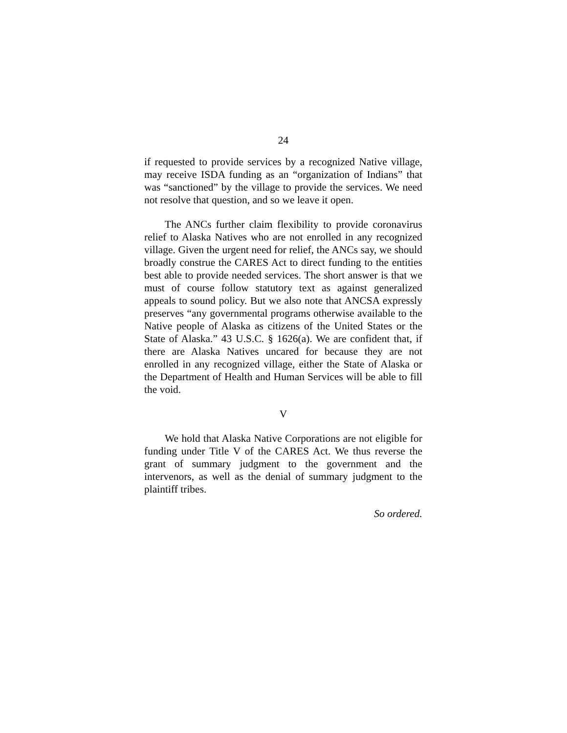24
if requested to provide services by a recognized Native village, may receive ISDA funding as an “organization of Indians” that was “sanctioned” by the village to provide the services. We need not resolve that question, and so we leave it open.
The ANCs further claim flexibility to provide coronavirus relief to Alaska Natives who are not enrolled in any recognized village. Given the urgent need for relief, the ANCs say, we should broadly construe the CARES Act to direct funding to the entities best able to provide needed services. The short answer is that we must of course follow statutory text as against generalized appeals to sound policy. But we also note that ANCSA expressly preserves “any governmental programs otherwise available to the Native people of Alaska as citizens of the United States or the State of Alaska.” 43 U.S.C. § 1626(a). We are confident that, if there are Alaska Natives uncared for because they are not enrolled in any recognized village, either the State of Alaska or the Department of Health and Human Services will be able to fill the void.
V
We hold that Alaska Native Corporations are not eligible for funding under Title V of the CARES Act. We thus reverse the grant of summary judgment to the government and the intervenors, as well as the denial of summary judgment to the plaintiff tribes.
So ordered.